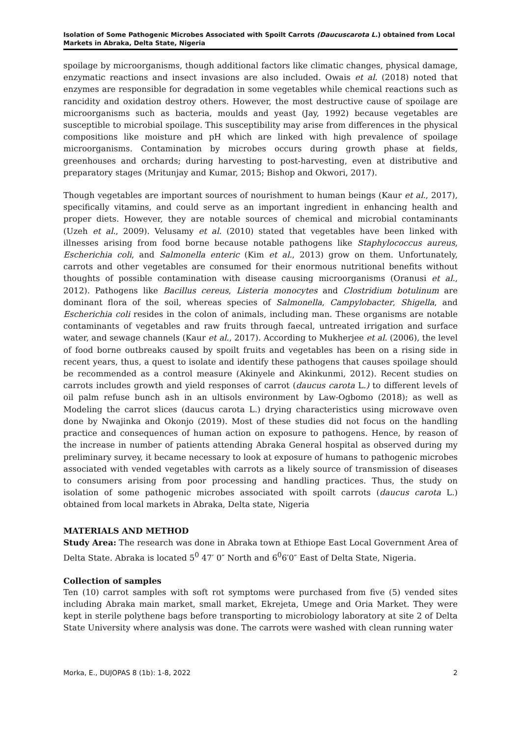Isolation of Some Pathogenic Microbes Associated with Spoilt Carrots (Daucuscarota L.) obtained from Local Markets in Abraka, Delta State, Nigeria
spoilage by microorganisms, though additional factors like climatic changes, physical damage, enzymatic reactions and insect invasions are also included. Owais et al. (2018) noted that enzymes are responsible for degradation in some vegetables while chemical reactions such as rancidity and oxidation destroy others. However, the most destructive cause of spoilage are microorganisms such as bacteria, moulds and yeast (Jay, 1992) because vegetables are susceptible to microbial spoilage. This susceptibility may arise from differences in the physical compositions like moisture and pH which are linked with high prevalence of spoilage microorganisms. Contamination by microbes occurs during growth phase at fields, greenhouses and orchards; during harvesting to post-harvesting, even at distributive and preparatory stages (Mritunjay and Kumar, 2015; Bishop and Okwori, 2017).
Though vegetables are important sources of nourishment to human beings (Kaur et al., 2017), specifically vitamins, and could serve as an important ingredient in enhancing health and proper diets. However, they are notable sources of chemical and microbial contaminants (Uzeh et al., 2009). Velusamy et al. (2010) stated that vegetables have been linked with illnesses arising from food borne because notable pathogens like Staphylococcus aureus, Escherichia coli, and Salmonella enteric (Kim et al., 2013) grow on them. Unfortunately, carrots and other vegetables are consumed for their enormous nutritional benefits without thoughts of possible contamination with disease causing microorganisms (Oranusi et al., 2012). Pathogens like Bacillus cereus, Listeria monocytes and Clostridium botulinum are dominant flora of the soil, whereas species of Salmonella, Campylobacter, Shigella, and Escherichia coli resides in the colon of animals, including man. These organisms are notable contaminants of vegetables and raw fruits through faecal, untreated irrigation and surface water, and sewage channels (Kaur et al., 2017). According to Mukherjee et al. (2006), the level of food borne outbreaks caused by spoilt fruits and vegetables has been on a rising side in recent years, thus, a quest to isolate and identify these pathogens that causes spoilage should be recommended as a control measure (Akinyele and Akinkunmi, 2012). Recent studies on carrots includes growth and yield responses of carrot (daucus carota L.) to different levels of oil palm refuse bunch ash in an ultisols environment by Law-Ogbomo (2018); as well as Modeling the carrot slices (daucus carota L.) drying characteristics using microwave oven done by Nwajinka and Okonjo (2019). Most of these studies did not focus on the handling practice and consequences of human action on exposure to pathogens. Hence, by reason of the increase in number of patients attending Abraka General hospital as observed during my preliminary survey, it became necessary to look at exposure of humans to pathogenic microbes associated with vended vegetables with carrots as a likely source of transmission of diseases to consumers arising from poor processing and handling practices. Thus, the study on isolation of some pathogenic microbes associated with spoilt carrots (daucus carota L.) obtained from local markets in Abraka, Delta state, Nigeria
MATERIALS AND METHOD
Study Area: The research was done in Abraka town at Ethiope East Local Government Area of Delta State. Abraka is located 5<sup>0</sup> 47′ 0″ North and 6<sup>0</sup>6′0″ East of Delta State, Nigeria.
Collection of samples
Ten (10) carrot samples with soft rot symptoms were purchased from five (5) vended sites including Abraka main market, small market, Ekrejeta, Umege and Oria Market. They were kept in sterile polythene bags before transporting to microbiology laboratory at site 2 of Delta State University where analysis was done. The carrots were washed with clean running water
Morka, E., DUJOPAS 8 (1b): 1-8, 2022 2